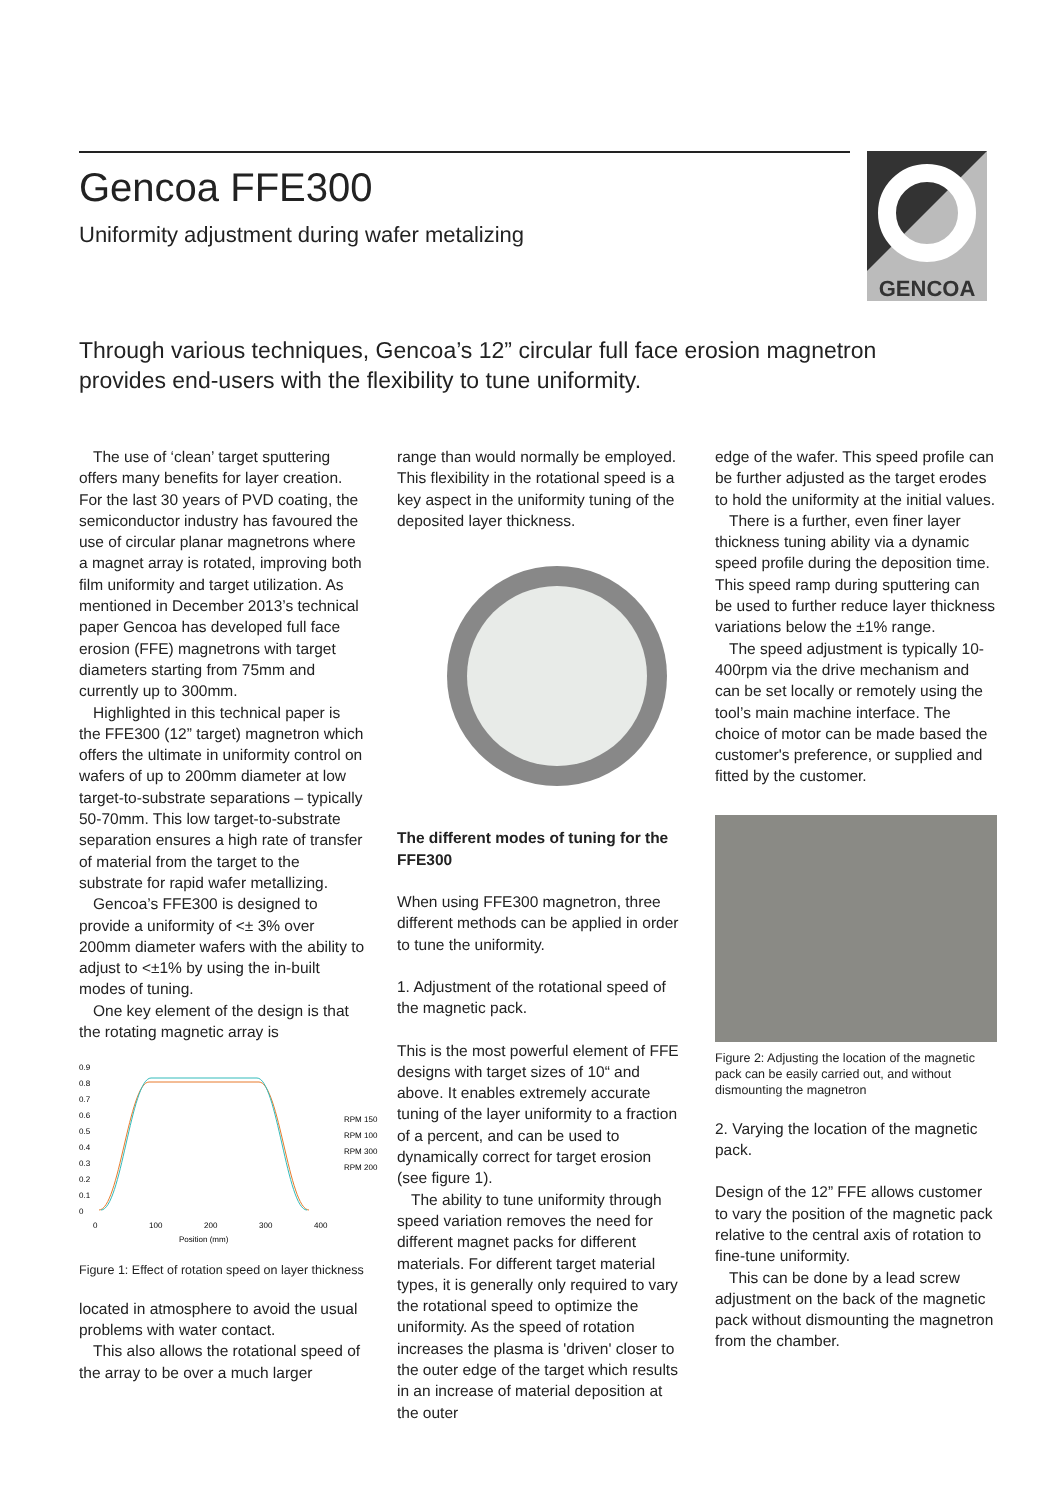Gencoa FFE300
Uniformity adjustment during wafer metalizing
GENCOA
Through various techniques, Gencoa’s 12” circular full face erosion magnetron provides end-users with the flexibility to tune uniformity.
The use of ‘clean’ target sputtering offers many benefits for layer creation. For the last 30 years of PVD coating, the semiconductor industry has favoured the use of circular planar magnetrons where a magnet array is rotated, improving both film uniformity and target utilization. As mentioned in December 2013’s technical paper Gencoa has developed full face erosion (FFE) magnetrons with target diameters starting from 75mm and currently up to 300mm.
Highlighted in this technical paper is the FFE300 (12” target) magnetron which offers the ultimate in uniformity control on wafers of up to 200mm diameter at low target-to-substrate separations – typically 50-70mm. This low target-to-substrate separation ensures a high rate of transfer of material from the target to the substrate for rapid wafer metallizing.
Gencoa’s FFE300 is designed to provide a uniformity of <± 3% over 200mm diameter wafers with the ability to adjust to <±1% by using the in-built modes of tuning.
One key element of the design is that the rotating magnetic array is
0.9
0.8
0.7
0.6
0.5
0.4
0.3
0.2
0.1
0
0
100
200
300
400
Position (mm)
RPM 150
RPM 100
RPM 300
RPM 200
Figure 1: Effect of rotation speed on layer thickness
located in atmosphere to avoid the usual problems with water contact.
This also allows the rotational speed of the array to be over a much larger
range than would normally be employed. This flexibility in the rotational speed is a key aspect in the uniformity tuning of the deposited layer thickness.
The different modes of tuning for the FFE300
When using FFE300 magnetron, three different methods can be applied in order to tune the uniformity.
1. Adjustment of the rotational speed of the magnetic pack.
This is the most powerful element of FFE designs with target sizes of 10“ and above. It enables extremely accurate tuning of the layer uniformity to a fraction of a percent, and can be used to dynamically correct for target erosion (see figure 1).
The ability to tune uniformity through speed variation removes the need for different magnet packs for different materials. For different target material types, it is generally only required to vary the rotational speed to optimize the uniformity. As the speed of rotation increases the plasma is 'driven' closer to the outer edge of the target which results in an increase of material deposition at the outer
edge of the wafer. This speed profile can be further adjusted as the target erodes to hold the uniformity at the initial values.
There is a further, even finer layer thickness tuning ability via a dynamic speed profile during the deposition time. This speed ramp during sputtering can be used to further reduce layer thickness variations below the ±1% range.
The speed adjustment is typically 10-400rpm via the drive mechanism and can be set locally or remotely using the tool’s main machine interface. The choice of motor can be made based the customer's preference, or supplied and fitted by the customer.
Figure 2: Adjusting the location of the magnetic pack can be easily carried out, and without dismounting the magnetron
2. Varying the location of the magnetic pack.
Design of the 12” FFE allows customer to vary the position of the magnetic pack relative to the central axis of rotation to fine-tune uniformity.
This can be done by a lead screw adjustment on the back of the magnetic pack without dismounting the magnetron from the chamber.